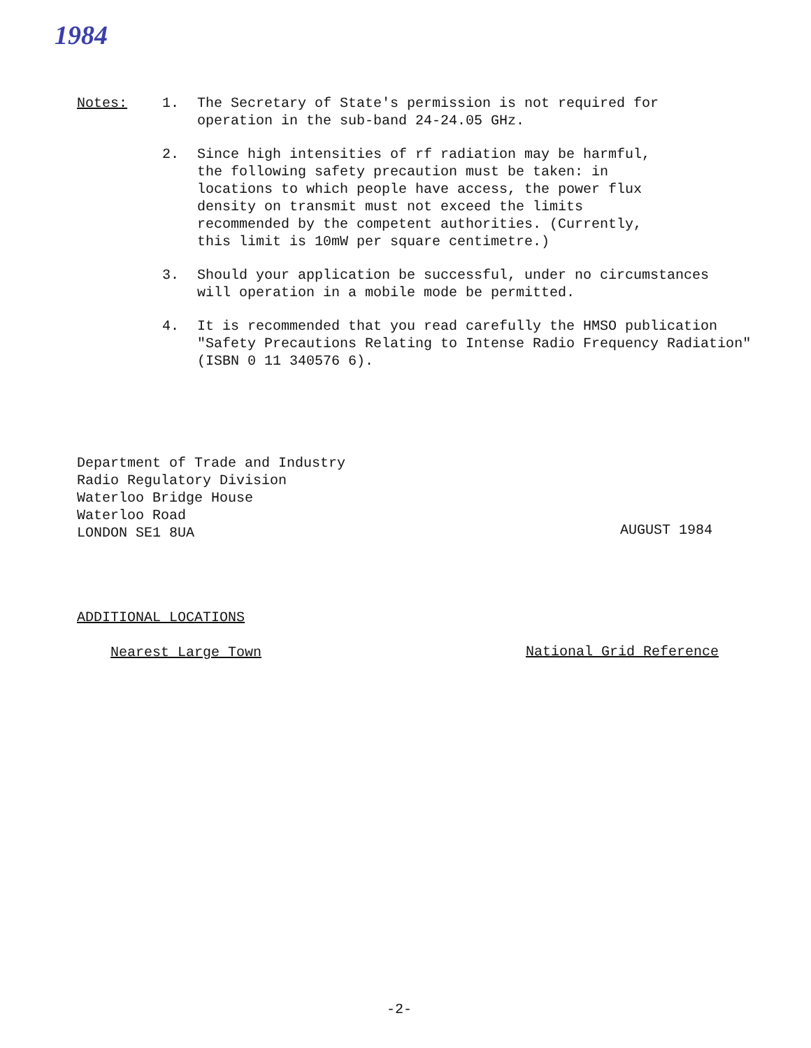1984
Notes: 1. The Secretary of State's permission is not required for
operation in the sub-band 24-24.05 GHz.
2. Since high intensities of rf radiation may be harmful,
the following safety precaution must be taken: in
locations to which people have access, the power flux
density on transmit must not exceed the limits
recommended by the competent authorities. (Currently,
this limit is 10mW per square centimetre.)
3. Should your application be successful, under no circumstances
will operation in a mobile mode be permitted.
4. It is recommended that you read carefully the HMSO publication
"Safety Precautions Relating to Intense Radio Frequency Radiation"
(ISBN 0 11 340576 6).
Department of Trade and Industry
Radio Regulatory Division
Waterloo Bridge House
Waterloo Road
LONDON SE1 8UA
AUGUST 1984
ADDITIONAL LOCATIONS
Nearest Large Town National Grid Reference
-2-